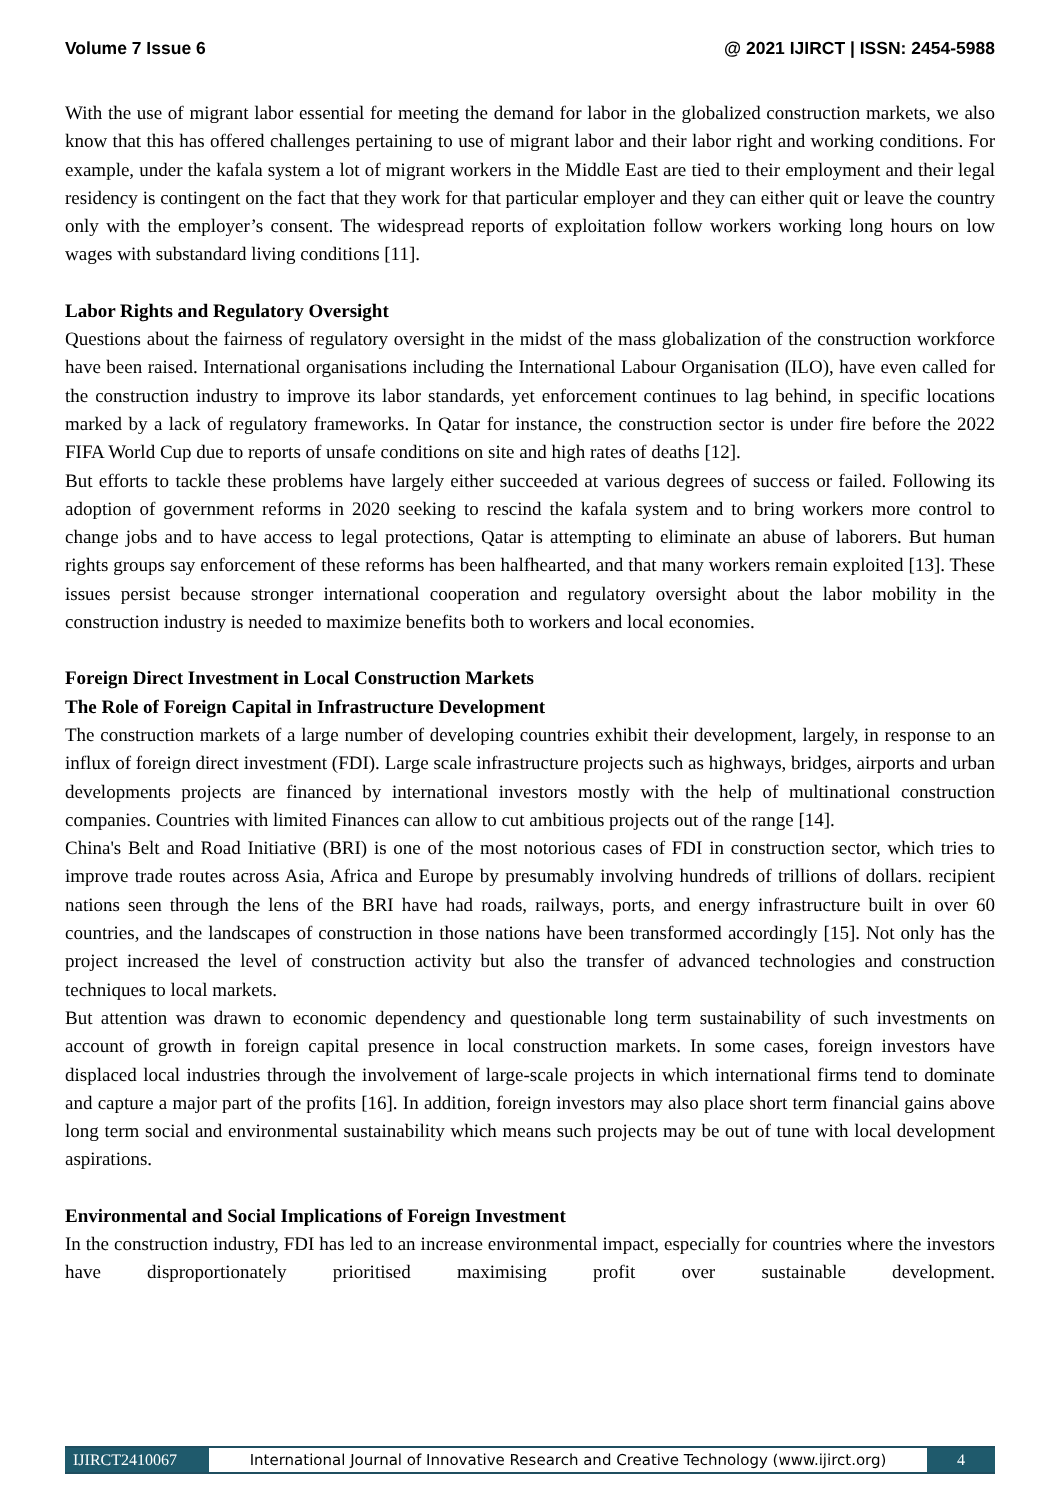Volume 7 Issue 6 @ 2021 IJIRCT | ISSN: 2454-5988
With the use of migrant labor essential for meeting the demand for labor in the globalized construction markets, we also know that this has offered challenges pertaining to use of migrant labor and their labor right and working conditions. For example, under the kafala system a lot of migrant workers in the Middle East are tied to their employment and their legal residency is contingent on the fact that they work for that particular employer and they can either quit or leave the country only with the employer’s consent. The widespread reports of exploitation follow workers working long hours on low wages with substandard living conditions [11].
Labor Rights and Regulatory Oversight
Questions about the fairness of regulatory oversight in the midst of the mass globalization of the construction workforce have been raised. International organisations including the International Labour Organisation (ILO), have even called for the construction industry to improve its labor standards, yet enforcement continues to lag behind, in specific locations marked by a lack of regulatory frameworks. In Qatar for instance, the construction sector is under fire before the 2022 FIFA World Cup due to reports of unsafe conditions on site and high rates of deaths [12].
But efforts to tackle these problems have largely either succeeded at various degrees of success or failed. Following its adoption of government reforms in 2020 seeking to rescind the kafala system and to bring workers more control to change jobs and to have access to legal protections, Qatar is attempting to eliminate an abuse of laborers. But human rights groups say enforcement of these reforms has been halfhearted, and that many workers remain exploited [13]. These issues persist because stronger international cooperation and regulatory oversight about the labor mobility in the construction industry is needed to maximize benefits both to workers and local economies.
Foreign Direct Investment in Local Construction Markets
The Role of Foreign Capital in Infrastructure Development
The construction markets of a large number of developing countries exhibit their development, largely, in response to an influx of foreign direct investment (FDI). Large scale infrastructure projects such as highways, bridges, airports and urban developments projects are financed by international investors mostly with the help of multinational construction companies. Countries with limited Finances can allow to cut ambitious projects out of the range [14].
China's Belt and Road Initiative (BRI) is one of the most notorious cases of FDI in construction sector, which tries to improve trade routes across Asia, Africa and Europe by presumably involving hundreds of trillions of dollars. recipient nations seen through the lens of the BRI have had roads, railways, ports, and energy infrastructure built in over 60 countries, and the landscapes of construction in those nations have been transformed accordingly [15]. Not only has the project increased the level of construction activity but also the transfer of advanced technologies and construction techniques to local markets.
But attention was drawn to economic dependency and questionable long term sustainability of such investments on account of growth in foreign capital presence in local construction markets. In some cases, foreign investors have displaced local industries through the involvement of large-scale projects in which international firms tend to dominate and capture a major part of the profits [16]. In addition, foreign investors may also place short term financial gains above long term social and environmental sustainability which means such projects may be out of tune with local development aspirations.
Environmental and Social Implications of Foreign Investment
In the construction industry, FDI has led to an increase environmental impact, especially for countries where the investors have disproportionately prioritised maximising profit over sustainable development.
IJIRCT2410067 International Journal of Innovative Research and Creative Technology (www.ijirct.org)
4